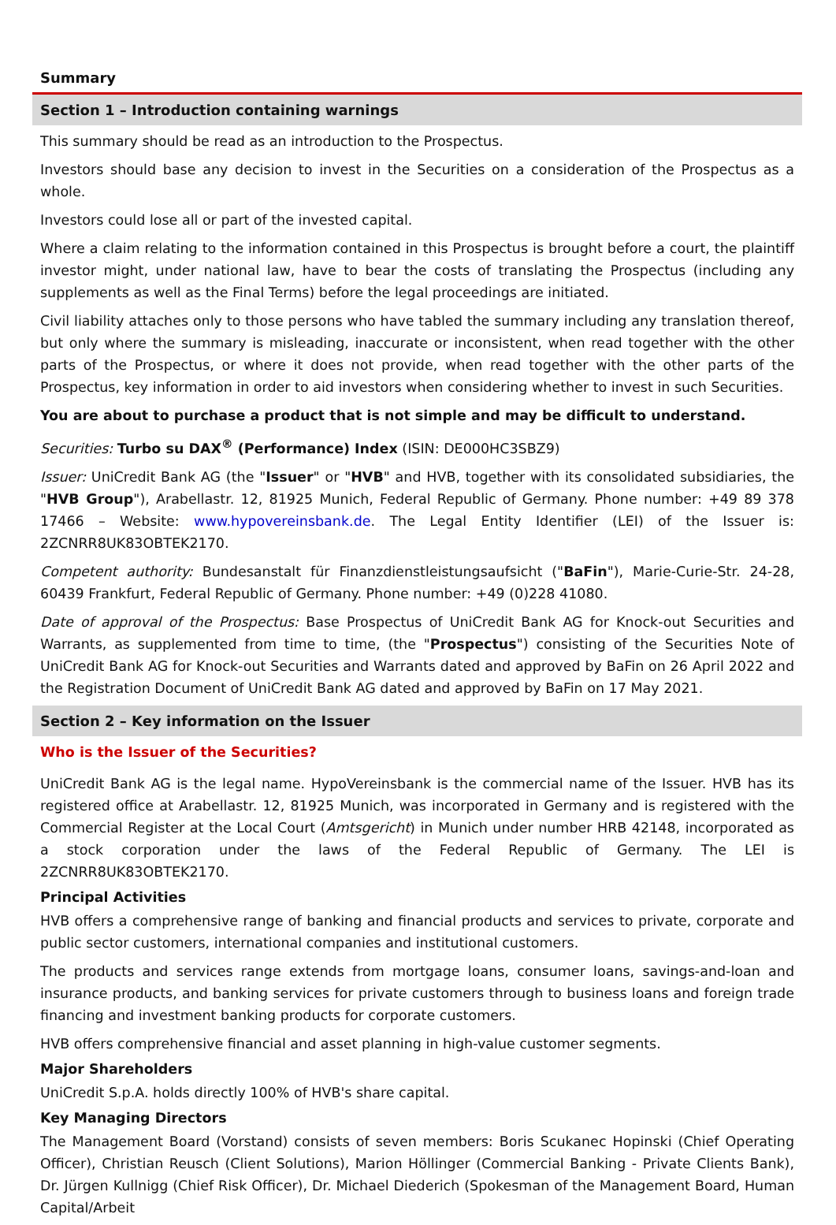Summary
Section 1 – Introduction containing warnings
This summary should be read as an introduction to the Prospectus.
Investors should base any decision to invest in the Securities on a consideration of the Prospectus as a whole.
Investors could lose all or part of the invested capital.
Where a claim relating to the information contained in this Prospectus is brought before a court, the plaintiff investor might, under national law, have to bear the costs of translating the Prospectus (including any supplements as well as the Final Terms) before the legal proceedings are initiated.
Civil liability attaches only to those persons who have tabled the summary including any translation thereof, but only where the summary is misleading, inaccurate or inconsistent, when read together with the other parts of the Prospectus, or where it does not provide, when read together with the other parts of the Prospectus, key information in order to aid investors when considering whether to invest in such Securities.
You are about to purchase a product that is not simple and may be difficult to understand.
Securities: Turbo su DAX<sup>®</sup> (Performance) Index (ISIN: DE000HC3SBZ9)
Issuer: UniCredit Bank AG (the "Issuer" or "HVB" and HVB, together with its consolidated subsidiaries, the "HVB Group"), Arabellastr. 12, 81925 Munich, Federal Republic of Germany. Phone number: +49 89 378 17466 – Website: www.hypovereinsbank.de. The Legal Entity Identifier (LEI) of the Issuer is: 2ZCNRR8UK83OBTEK2170.
Competent authority: Bundesanstalt für Finanzdienstleistungsaufsicht ("BaFin"), Marie-Curie-Str. 24-28, 60439 Frankfurt, Federal Republic of Germany. Phone number: +49 (0)228 41080.
Date of approval of the Prospectus: Base Prospectus of UniCredit Bank AG for Knock-out Securities and Warrants, as supplemented from time to time, (the "Prospectus") consisting of the Securities Note of UniCredit Bank AG for Knock-out Securities and Warrants dated and approved by BaFin on 26 April 2022 and the Registration Document of UniCredit Bank AG dated and approved by BaFin on 17 May 2021.
Section 2 – Key information on the Issuer
Who is the Issuer of the Securities?
UniCredit Bank AG is the legal name. HypoVereinsbank is the commercial name of the Issuer. HVB has its registered office at Arabellastr. 12, 81925 Munich, was incorporated in Germany and is registered with the Commercial Register at the Local Court (Amtsgericht) in Munich under number HRB 42148, incorporated as a stock corporation under the laws of the Federal Republic of Germany. The LEI is 2ZCNRR8UK83OBTEK2170.
Principal Activities
HVB offers a comprehensive range of banking and financial products and services to private, corporate and public sector customers, international companies and institutional customers.
The products and services range extends from mortgage loans, consumer loans, savings-and-loan and insurance products, and banking services for private customers through to business loans and foreign trade financing and investment banking products for corporate customers.
HVB offers comprehensive financial and asset planning in high-value customer segments.
Major Shareholders
UniCredit S.p.A. holds directly 100% of HVB's share capital.
Key Managing Directors
The Management Board (Vorstand) consists of seven members: Boris Scukanec Hopinski (Chief Operating Officer), Christian Reusch (Client Solutions), Marion Höllinger (Commercial Banking - Private Clients Bank), Dr. Jürgen Kullnigg (Chief Risk Officer), Dr. Michael Diederich (Spokesman of the Management Board, Human Capital/Arbeit